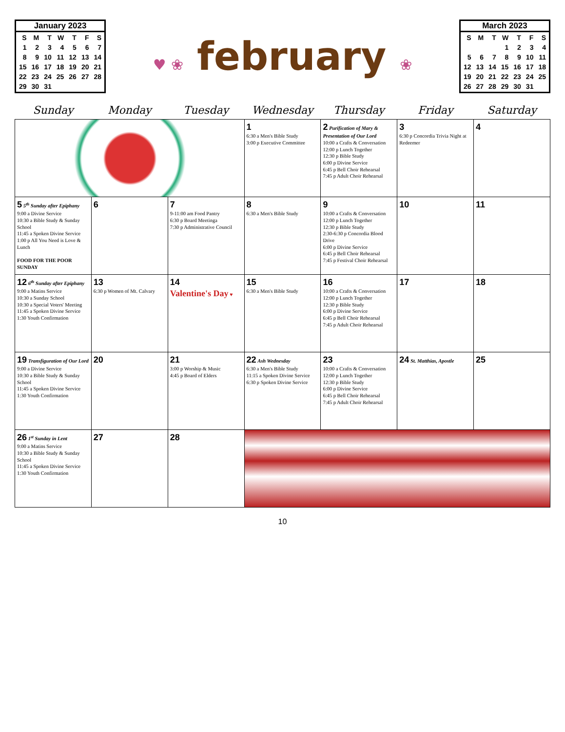January 2023
| S | M | T | W | T | F | S |
| 1 | 2 | 3 | 4 | 5 | 6 | 7 |
| 8 | 9 | 10 | 11 | 12 | 13 | 14 |
| 15 | 16 | 17 | 18 | 19 | 20 | 21 |
| 22 | 23 | 24 | 25 | 26 | 27 | 28 |
| 29 | 30 | 31 | | | | |
♥ ❀ february ❀
March 2023
| S | M | T | W | T | F | S |
| | | | 1 | 2 | 3 | 4 |
| 5 | 6 | 7 | 8 | 9 | 10 | 11 |
| 12 | 13 | 14 | 15 | 16 | 17 | 18 |
| 19 | 20 | 21 | 22 | 23 | 24 | 25 |
| 26 | 27 | 28 | 29 | 30 | 31 | |
| Sunday | Monday | Tuesday | Wednesday | Thursday | Friday | Saturday |
| --- | --- | --- | --- | --- | --- | --- |
| | | | 1 6:30 a Men's Bible Study 3:00 p Executive Committee | 2 Purification of Mary & Presentation of Our Lord 10:00 a Crafts & Conversation 12:00 p Lunch Together 12:30 p Bible Study 6:00 p Divine Service 6:45 p Bell Choir Rehearsal 7:45 p Adult Choir Rehearsal | 3 6:30 p Concordia Trivia Night at Redeemer | 4 |
| 5 5<sup>th</sup> Sunday after Epiphany 9:00 a Divine Service 10:30 a Bible Study & Sunday School 11:45 a Spoken Divine Service 1:00 p All You Need is Love & Lunch FOOD FOR THE POOR SUNDAY | 6 | 7 9-11:00 am Food Pantry 6:30 p Board Meetinga 7:30 p Administrative Council | 8 6:30 a Men's Bible Study | 9 10:00 a Crafts & Conversation 12:00 p Lunch Together 12:30 p Bible Study 2:30-6:30 p Concordia Blood Drive 6:00 p Divine Service 6:45 p Bell Choir Rehearsal 7:45 p Festival Choir Rehearsal | 10 | 11 |
| 12 6<sup>th</sup> Sunday after Epiphany 9:00 a Matins Service 10:30 a Sunday School 10:30 a Special Voters' Meeting 11:45 a Spoken Divine Service 1:30 Youth Confirmation | 13 6:30 p Women of Mt. Calvary | 14 Valentine's Day ♥ | 15 6:30 a Men's Bible Study | 16 10:00 a Crafts & Conversation 12:00 p Lunch Together 12:30 p Bible Study 6:00 p Divine Service 6:45 p Bell Choir Rehearsal 7:45 p Adult Choir Rehearsal | 17 | 18 |
| 19 Transfiguration of Our Lord 9:00 a Divine Service 10:30 a Bible Study & Sunday School 11:45 a Spoken Divine Service 1:30 Youth Confirmation | 20 | 21 3:00 p Worship & Music 4:45 p Board of Elders | 22 Ash Wednesday 6:30 a Men's Bible Study 11:15 a Spoken Divine Service 6:30 p Spoken Divine Service | 23 10:00 a Crafts & Conversation 12:00 p Lunch Together 12:30 p Bible Study 6:00 p Divine Service 6:45 p Bell Choir Rehearsal 7:45 p Adult Choir Rehearsal | 24 St. Matthias, Apostle | 25 |
| 26 1<sup>st</sup> Sunday in Lent 9:00 a Matins Service 10:30 a Bible Study & Sunday School 11:45 a Spoken Divine Service 1:30 Youth Confirmation | 27 | 28 | | | | |
10